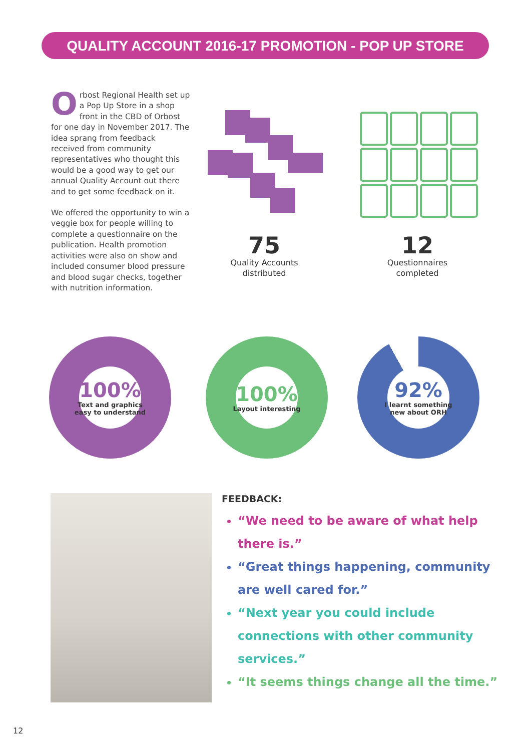QUALITY ACCOUNT 2016-17 PROMOTION - POP UP STORE
Orbost Regional Health set up a Pop Up Store in a shop front in the CBD of Orbost for one day in November 2017. The idea sprang from feedback received from community representatives who thought this would be a good way to get our annual Quality Account out there and to get some feedback on it.
We offered the opportunity to win a veggie box for people willing to complete a questionnaire on the publication. Health promotion activities were also on show and included consumer blood pressure and blood sugar checks, together with nutrition information.
75
Quality Accounts
distributed
12
Questionnaires
completed
100%
Text and graphics
easy to understand
100%
Layout interesting
92%
I learnt something
new about ORH
FEEDBACK:
“We need to be aware of what help there is.”
“Great things happening, community are well cared for.”
“Next year you could include connections with other community services.”
“It seems things change all the time.”
12